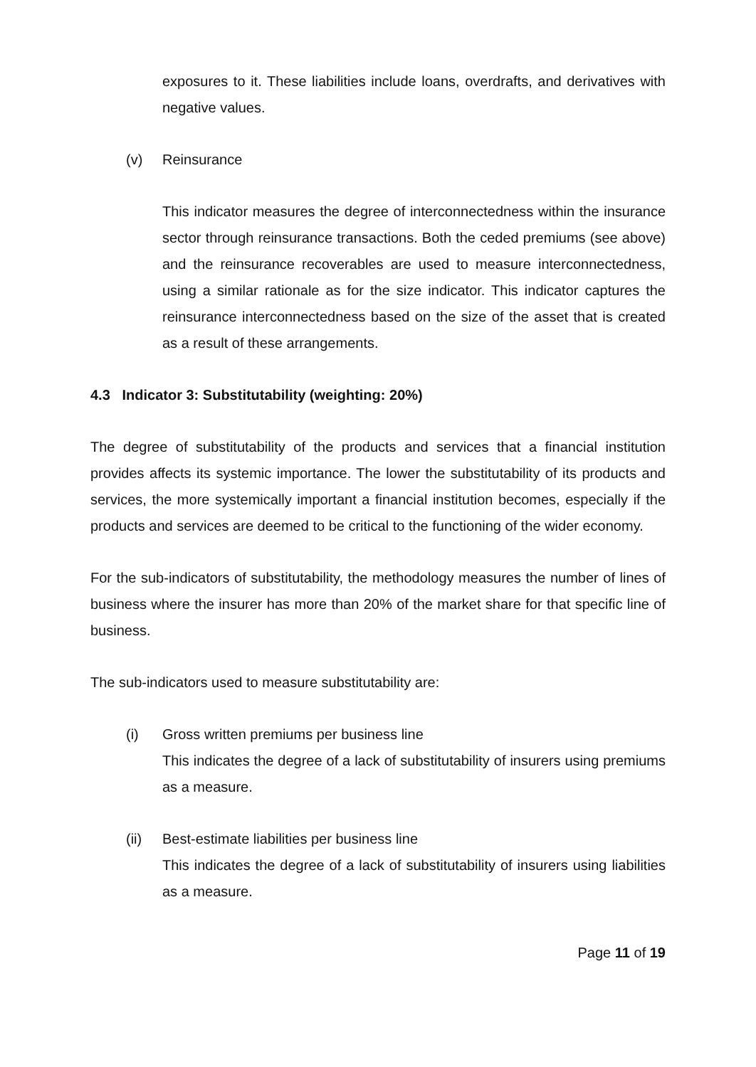exposures to it. These liabilities include loans, overdrafts, and derivatives with negative values.
(v) Reinsurance
This indicator measures the degree of interconnectedness within the insurance sector through reinsurance transactions. Both the ceded premiums (see above) and the reinsurance recoverables are used to measure interconnectedness, using a similar rationale as for the size indicator. This indicator captures the reinsurance interconnectedness based on the size of the asset that is created as a result of these arrangements.
4.3 Indicator 3: Substitutability (weighting: 20%)
The degree of substitutability of the products and services that a financial institution provides affects its systemic importance. The lower the substitutability of its products and services, the more systemically important a financial institution becomes, especially if the products and services are deemed to be critical to the functioning of the wider economy.
For the sub-indicators of substitutability, the methodology measures the number of lines of business where the insurer has more than 20% of the market share for that specific line of business.
The sub-indicators used to measure substitutability are:
(i) Gross written premiums per business line
This indicates the degree of a lack of substitutability of insurers using premiums as a measure.
(ii) Best-estimate liabilities per business line
This indicates the degree of a lack of substitutability of insurers using liabilities as a measure.
Page 11 of 19